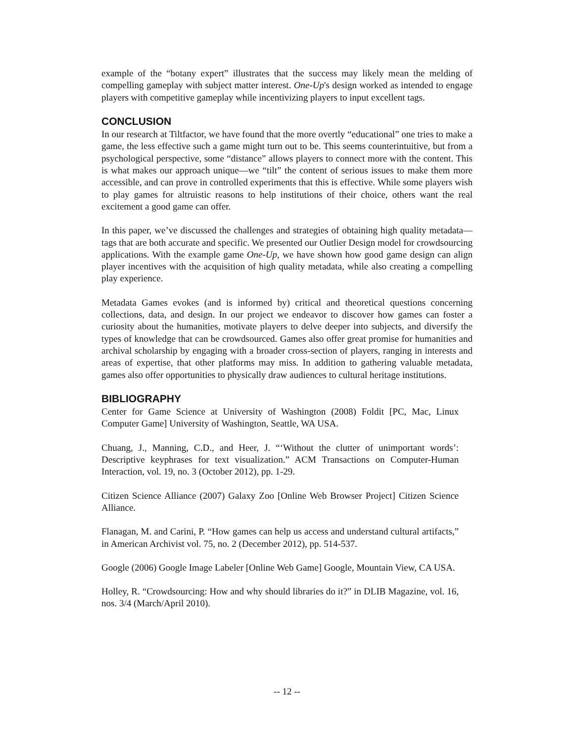example of the “botany expert” illustrates that the success may likely mean the melding of compelling gameplay with subject matter interest. One-Up's design worked as intended to engage players with competitive gameplay while incentivizing players to input excellent tags.
CONCLUSION
In our research at Tiltfactor, we have found that the more overtly “educational” one tries to make a game, the less effective such a game might turn out to be. This seems counterintuitive, but from a psychological perspective, some “distance” allows players to connect more with the content. This is what makes our approach unique—we “tilt” the content of serious issues to make them more accessible, and can prove in controlled experiments that this is effective. While some players wish to play games for altruistic reasons to help institutions of their choice, others want the real excitement a good game can offer.
In this paper, we’ve discussed the challenges and strategies of obtaining high quality metadata—tags that are both accurate and specific. We presented our Outlier Design model for crowdsourcing applications. With the example game One-Up, we have shown how good game design can align player incentives with the acquisition of high quality metadata, while also creating a compelling play experience.
Metadata Games evokes (and is informed by) critical and theoretical questions concerning collections, data, and design. In our project we endeavor to discover how games can foster a curiosity about the humanities, motivate players to delve deeper into subjects, and diversify the types of knowledge that can be crowdsourced. Games also offer great promise for humanities and archival scholarship by engaging with a broader cross-section of players, ranging in interests and areas of expertise, that other platforms may miss. In addition to gathering valuable metadata, games also offer opportunities to physically draw audiences to cultural heritage institutions.
BIBLIOGRAPHY
Center for Game Science at University of Washington (2008) Foldit [PC, Mac, Linux Computer Game] University of Washington, Seattle, WA USA.
Chuang, J., Manning, C.D., and Heer, J. “‘Without the clutter of unimportant words’: Descriptive keyphrases for text visualization.” ACM Transactions on Computer-Human Interaction, vol. 19, no. 3 (October 2012), pp. 1-29.
Citizen Science Alliance (2007) Galaxy Zoo [Online Web Browser Project] Citizen Science Alliance.
Flanagan, M. and Carini, P. “How games can help us access and understand cultural artifacts,” in American Archivist vol. 75, no. 2 (December 2012), pp. 514-537.
Google (2006) Google Image Labeler [Online Web Game] Google, Mountain View, CA USA.
Holley, R. “Crowdsourcing: How and why should libraries do it?” in DLIB Magazine, vol. 16, nos. 3/4 (March/April 2010).
-- 12 --